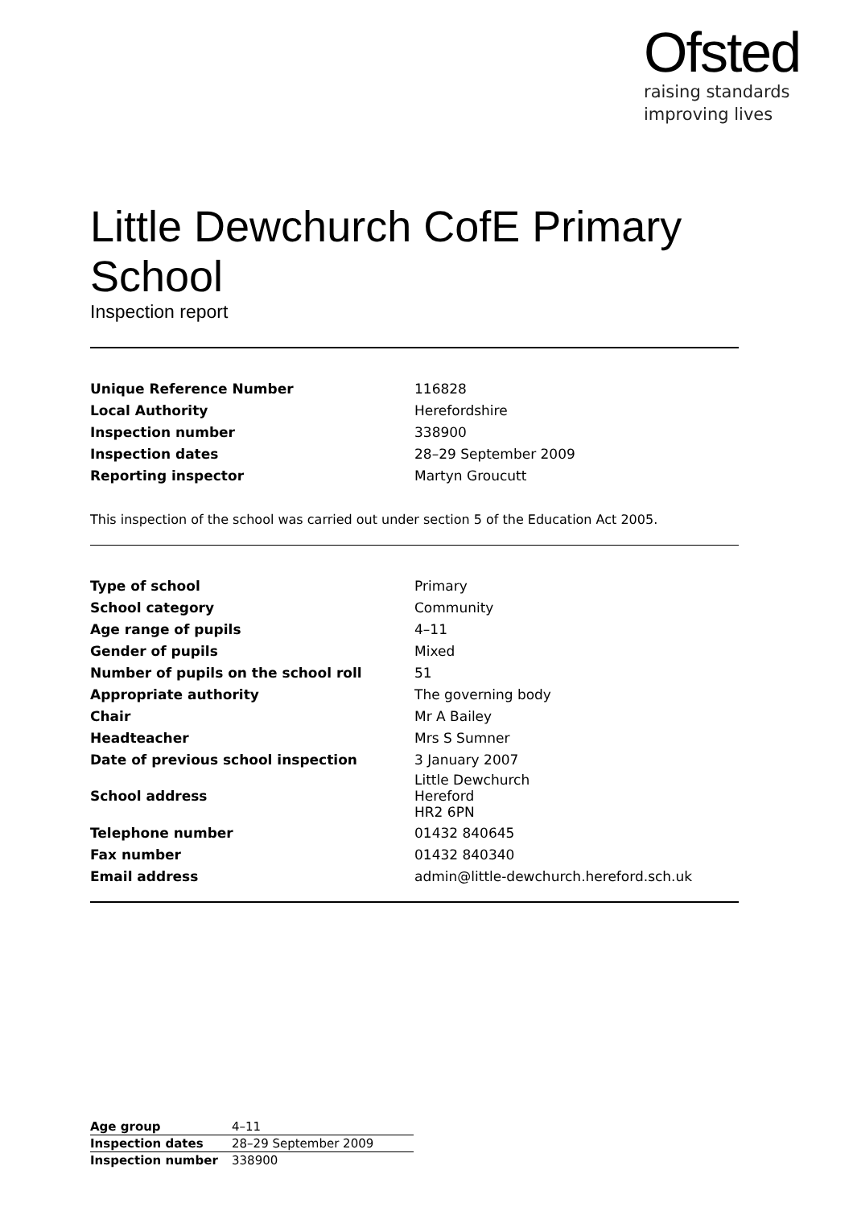Ofsted
raising standards
improving lives
Little Dewchurch CofE Primary School
Inspection report
| Unique Reference Number | 116828 |
| Local Authority | Herefordshire |
| Inspection number | 338900 |
| Inspection dates | 28–29 September 2009 |
| Reporting inspector | Martyn Groucutt |
This inspection of the school was carried out under section 5 of the Education Act 2005.
| Type of school | Primary |
| School category | Community |
| Age range of pupils | 4–11 |
| Gender of pupils | Mixed |
| Number of pupils on the school roll | 51 |
| Appropriate authority | The governing body |
| Chair | Mr A Bailey |
| Headteacher | Mrs S Sumner |
| Date of previous school inspection | 3 January 2007 |
| School address | Little Dewchurch Hereford HR2 6PN |
| Telephone number | 01432 840645 |
| Fax number | 01432 840340 |
| Email address | admin@little-dewchurch.hereford.sch.uk |
| Age group | 4–11 |
| Inspection dates | 28–29 September 2009 |
| Inspection number | 338900 |